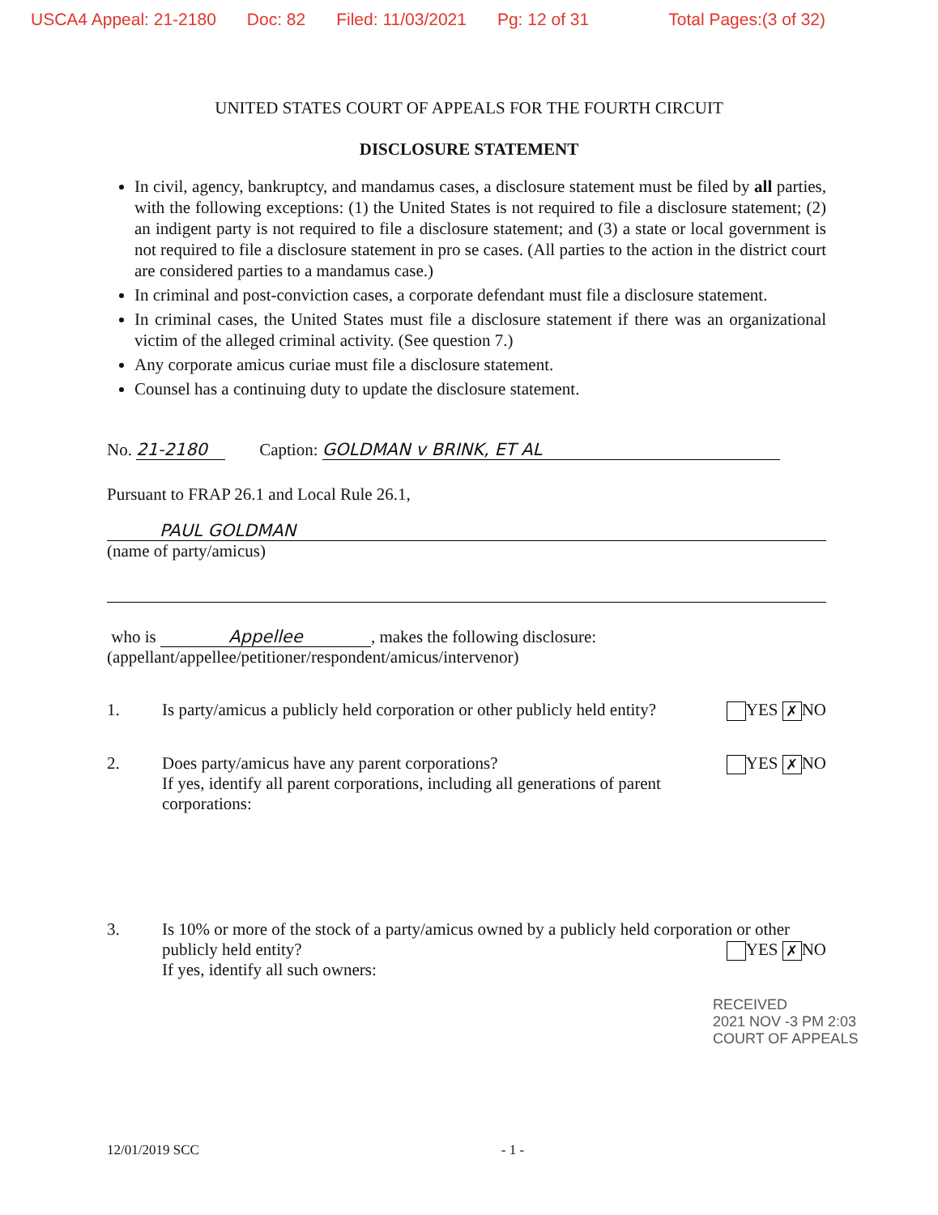USCA4 Appeal: 21-2180 Doc: 82 Filed: 11/03/2021 Pg: 12 of 31 Total Pages:(3 of 32)
UNITED STATES COURT OF APPEALS FOR THE FOURTH CIRCUIT
DISCLOSURE STATEMENT
In civil, agency, bankruptcy, and mandamus cases, a disclosure statement must be filed by all parties, with the following exceptions: (1) the United States is not required to file a disclosure statement; (2) an indigent party is not required to file a disclosure statement; and (3) a state or local government is not required to file a disclosure statement in pro se cases. (All parties to the action in the district court are considered parties to a mandamus case.)
In criminal and post-conviction cases, a corporate defendant must file a disclosure statement.
In criminal cases, the United States must file a disclosure statement if there was an organizational victim of the alleged criminal activity. (See question 7.)
Any corporate amicus curiae must file a disclosure statement.
Counsel has a continuing duty to update the disclosure statement.
No. 21-2180 Caption: GOLDMAN v BRINK, ET AL
Pursuant to FRAP 26.1 and Local Rule 26.1,
PAUL GOLDMAN
(name of party/amicus)
who is Appellee, makes the following disclosure:
(appellant/appellee/petitioner/respondent/amicus/intervenor)
1. Is party/amicus a publicly held corporation or other publicly held entity? YES ✗ NO
2. Does party/amicus have any parent corporations? YES ✗ NO
If yes, identify all parent corporations, including all generations of parent corporations:
3. Is 10% or more of the stock of a party/amicus owned by a publicly held corporation or other publicly held entity? YES ✗ NO
If yes, identify all such owners:
RECEIVED
2021 NOV -3 PM 2:03
COURT OF APPEALS
12/01/2019 SCC - 1 -